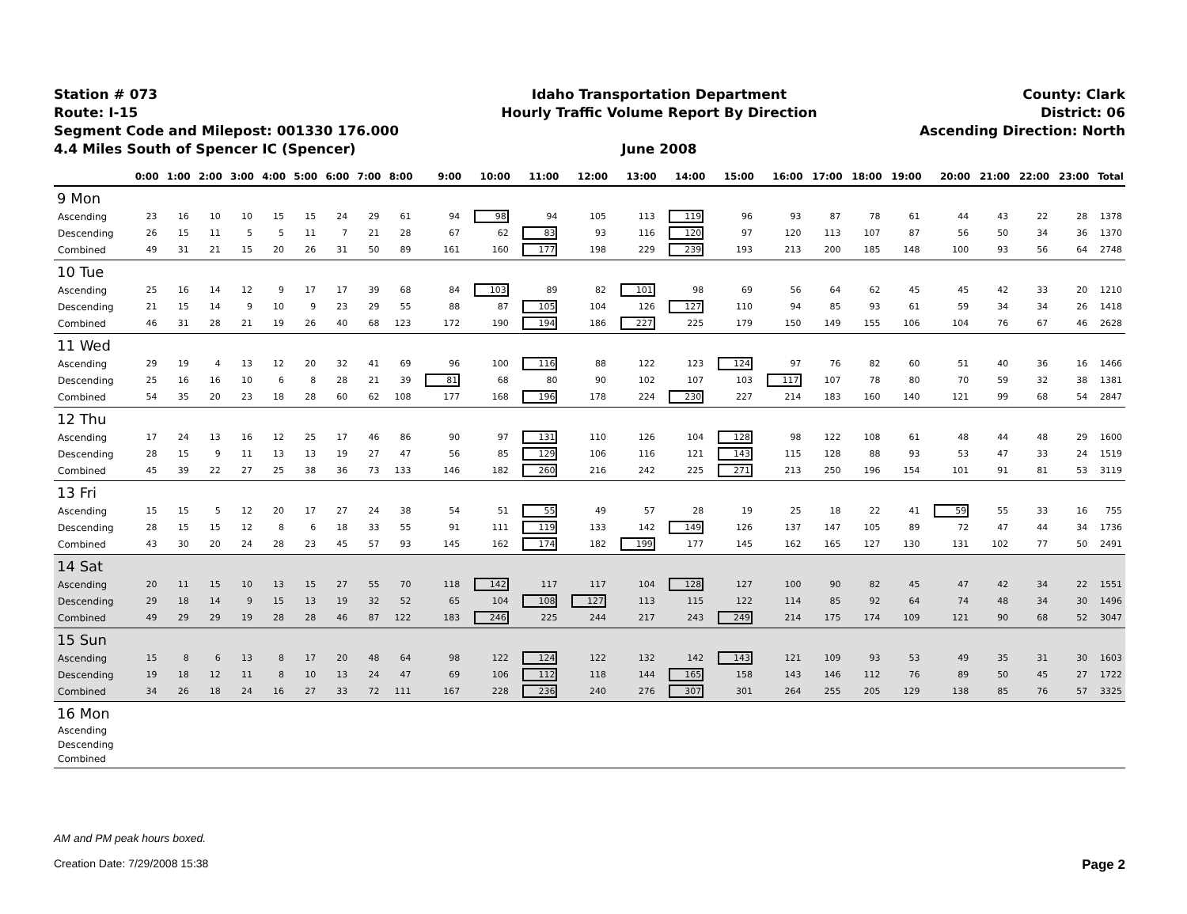Station # 073
Route: I-15
Segment Code and Milepost: 001330 176.000
4.4 Miles South of Spencer IC (Spencer)
Idaho Transportation Department
Hourly Traffic Volume Report By Direction
June 2008
County: Clark
District: 06
Ascending Direction: North
| | 0:00 | 1:00 | 2:00 | 3:00 | 4:00 | 5:00 | 6:00 | 7:00 | 8:00 | 9:00 | 10:00 | 11:00 | 12:00 | 13:00 | 14:00 | 15:00 | 16:00 | 17:00 | 18:00 | 19:00 | 20:00 | 21:00 | 22:00 | 23:00 | Total |
| --- | --- | --- | --- | --- | --- | --- | --- | --- | --- | --- | --- | --- | --- | --- | --- | --- | --- | --- | --- | --- | --- | --- | --- | --- | --- |
| 9 Mon | | | | | | | | | | | | | | | | | | | | | | | | | |
| Ascending | 23 | 16 | 10 | 10 | 15 | 15 | 24 | 29 | 61 | 94 | 98 | 94 | 105 | 113 | 119 | 96 | 93 | 87 | 78 | 61 | 44 | 43 | 22 | 28 | 1378 |
| Descending | 26 | 15 | 11 | 5 | 5 | 11 | 7 | 21 | 28 | 67 | 62 | 83 | 93 | 116 | 120 | 97 | 120 | 113 | 107 | 87 | 56 | 50 | 34 | 36 | 1370 |
| Combined | 49 | 31 | 21 | 15 | 20 | 26 | 31 | 50 | 89 | 161 | 160 | 177 | 198 | 229 | 239 | 193 | 213 | 200 | 185 | 148 | 100 | 93 | 56 | 64 | 2748 |
| 10 Tue | | | | | | | | | | | | | | | | | | | | | | | | | |
| Ascending | 25 | 16 | 14 | 12 | 9 | 17 | 17 | 39 | 68 | 84 | 103 | 89 | 82 | 101 | 98 | 69 | 56 | 64 | 62 | 45 | 45 | 42 | 33 | 20 | 1210 |
| Descending | 21 | 15 | 14 | 9 | 10 | 9 | 23 | 29 | 55 | 88 | 87 | 105 | 104 | 126 | 127 | 110 | 94 | 85 | 93 | 61 | 59 | 34 | 34 | 26 | 1418 |
| Combined | 46 | 31 | 28 | 21 | 19 | 26 | 40 | 68 | 123 | 172 | 190 | 194 | 186 | 227 | 225 | 179 | 150 | 149 | 155 | 106 | 104 | 76 | 67 | 46 | 2628 |
| 11 Wed | | | | | | | | | | | | | | | | | | | | | | | | | |
| Ascending | 29 | 19 | 4 | 13 | 12 | 20 | 32 | 41 | 69 | 96 | 100 | 116 | 88 | 122 | 123 | 124 | 97 | 76 | 82 | 60 | 51 | 40 | 36 | 16 | 1466 |
| Descending | 25 | 16 | 16 | 10 | 6 | 8 | 28 | 21 | 39 | 81 | 68 | 80 | 90 | 102 | 107 | 103 | 117 | 107 | 78 | 80 | 70 | 59 | 32 | 38 | 1381 |
| Combined | 54 | 35 | 20 | 23 | 18 | 28 | 60 | 62 | 108 | 177 | 168 | 196 | 178 | 224 | 230 | 227 | 214 | 183 | 160 | 140 | 121 | 99 | 68 | 54 | 2847 |
| 12 Thu | | | | | | | | | | | | | | | | | | | | | | | | | |
| Ascending | 17 | 24 | 13 | 16 | 12 | 25 | 17 | 46 | 86 | 90 | 97 | 131 | 110 | 126 | 104 | 128 | 98 | 122 | 108 | 61 | 48 | 44 | 48 | 29 | 1600 |
| Descending | 28 | 15 | 9 | 11 | 13 | 13 | 19 | 27 | 47 | 56 | 85 | 129 | 106 | 116 | 121 | 143 | 115 | 128 | 88 | 93 | 53 | 47 | 33 | 24 | 1519 |
| Combined | 45 | 39 | 22 | 27 | 25 | 38 | 36 | 73 | 133 | 146 | 182 | 260 | 216 | 242 | 225 | 271 | 213 | 250 | 196 | 154 | 101 | 91 | 81 | 53 | 3119 |
| 13 Fri | | | | | | | | | | | | | | | | | | | | | | | | | |
| Ascending | 15 | 15 | 5 | 12 | 20 | 17 | 27 | 24 | 38 | 54 | 51 | 55 | 49 | 57 | 28 | 19 | 25 | 18 | 22 | 41 | 59 | 55 | 33 | 16 | 755 |
| Descending | 28 | 15 | 15 | 12 | 8 | 6 | 18 | 33 | 55 | 91 | 111 | 119 | 133 | 142 | 149 | 126 | 137 | 147 | 105 | 89 | 72 | 47 | 44 | 34 | 1736 |
| Combined | 43 | 30 | 20 | 24 | 28 | 23 | 45 | 57 | 93 | 145 | 162 | 174 | 182 | 199 | 177 | 145 | 162 | 165 | 127 | 130 | 131 | 102 | 77 | 50 | 2491 |
| 14 Sat | | | | | | | | | | | | | | | | | | | | | | | | | |
| Ascending | 20 | 11 | 15 | 10 | 13 | 15 | 27 | 55 | 70 | 118 | 142 | 117 | 117 | 104 | 128 | 127 | 100 | 90 | 82 | 45 | 47 | 42 | 34 | 22 | 1551 |
| Descending | 29 | 18 | 14 | 9 | 15 | 13 | 19 | 32 | 52 | 65 | 104 | 108 | 127 | 113 | 115 | 122 | 114 | 85 | 92 | 64 | 74 | 48 | 34 | 30 | 1496 |
| Combined | 49 | 29 | 29 | 19 | 28 | 28 | 46 | 87 | 122 | 183 | 246 | 225 | 244 | 217 | 243 | 249 | 214 | 175 | 174 | 109 | 121 | 90 | 68 | 52 | 3047 |
| 15 Sun | | | | | | | | | | | | | | | | | | | | | | | | | |
| Ascending | 15 | 8 | 6 | 13 | 8 | 17 | 20 | 48 | 64 | 98 | 122 | 124 | 122 | 132 | 142 | 143 | 121 | 109 | 93 | 53 | 49 | 35 | 31 | 30 | 1603 |
| Descending | 19 | 18 | 12 | 11 | 8 | 10 | 13 | 24 | 47 | 69 | 106 | 112 | 118 | 144 | 165 | 158 | 143 | 146 | 112 | 76 | 89 | 50 | 45 | 27 | 1722 |
| Combined | 34 | 26 | 18 | 24 | 16 | 27 | 33 | 72 | 111 | 167 | 228 | 236 | 240 | 276 | 307 | 301 | 264 | 255 | 205 | 129 | 138 | 85 | 76 | 57 | 3325 |
| 16 Mon | | | | | | | | | | | | | | | | | | | | | | | | | |
| Ascending | | | | | | | | | | | | | | | | | | | | | | | | | |
| Descending | | | | | | | | | | | | | | | | | | | | | | | | | |
| Combined | | | | | | | | | | | | | | | | | | | | | | | | | |
AM and PM peak hours boxed.
Creation Date: 7/29/2008 15:38 Page 2